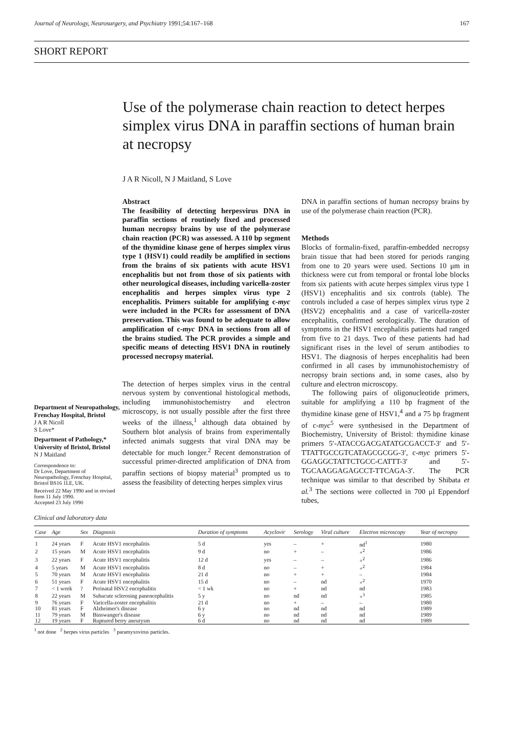Journal of Neurology, Neurosurgery, and Psychiatry 1991;54:167–168 167
SHORT REPORT
Use of the polymerase chain reaction to detect herpes simplex virus DNA in paraffin sections of human brain at necropsy
J A R Nicoll, N J Maitland, S Love
Department of Neuropathology, Frenchay Hospital, Bristol
J A R Nicoll
S Love*
Department of Pathology,* University of Bristol, Bristol
N J Maitland
Correspondence to:
Dr Love, Department of Neuropathology, Frenchay Hospital, Bristol BS16 1LE, UK.
Received 22 May 1990 and in revised form 11 July 1990.
Accepted 23 July 1990
Abstract
The feasibility of detecting herpesvirus DNA in paraffin sections of routinely fixed and processed human necropsy brains by use of the polymerase chain reaction (PCR) was assessed. A 110 bp segment of the thymidine kinase gene of herpes simplex virus type 1 (HSV1) could readily be amplified in sections from the brains of six patients with acute HSV1 encephalitis but not from those of six patients with other neurological diseases, including varicella-zoster encephalitis and herpes simplex virus type 2 encephalitis. Primers suitable for amplifying c-myc were included in the PCRs for assessment of DNA preservation. This was found to be adequate to allow amplification of c-myc DNA in sections from all of the brains studied. The PCR provides a simple and specific means of detecting HSV1 DNA in routinely processed necropsy material.
The detection of herpes simplex virus in the central nervous system by conventional histological methods, including immunohistochemistry and electron microscopy, is not usually possible after the first three weeks of the illness,<sup>1</sup> although data obtained by Southern blot analysis of brains from experimentally infected animals suggests that viral DNA may be detectable for much longer.<sup>2</sup> Recent demonstration of successful primer-directed amplification of DNA from paraffin sections of biopsy material<sup>3</sup> prompted us to assess the feasibility of detecting herpes simplex virus
DNA in paraffin sections of human necropsy brains by use of the polymerase chain reaction (PCR).
Methods
Blocks of formalin-fixed, paraffin-embedded necropsy brain tissue that had been stored for periods ranging from one to 20 years were used. Sections 10 μm in thickness were cut from temporal or frontal lobe blocks from six patients with acute herpes simplex virus type 1 (HSV1) encephalitis and six controls (table). The controls included a case of herpes simplex virus type 2 (HSV2) encephalitis and a case of varicella-zoster encephalitis, confirmed serologically. The duration of symptoms in the HSV1 encephalitis patients had ranged from five to 21 days. Two of these patients had had significant rises in the level of serum antibodies to HSV1. The diagnosis of herpes encephalitis had been confirmed in all cases by immunohistochemistry of necropsy brain sections and, in some cases, also by culture and electron microscopy.
The following pairs of oligonucleotide primers, suitable for amplifying a 110 bp fragment of the thymidine kinase gene of HSV1,<sup>4</sup> and a 75 bp fragment of c-myc<sup>5</sup> were synthesised in the Department of Biochemistry, University of Bristol: thymidine kinase primers 5′-ATACCGACGATATGCGACCT-3′ and 5′-TTATTGCCGTCATAGCGCGG-3′, c-myc primers 5′-GGAGGCTATTCTGCC-CATTT-3′ and 5′-TGCAAGGAGAGCCT-TTCAGA-3′. The PCR technique was similar to that described by Shibata et al.<sup>3</sup> The sections were collected in 700 μl Eppendorf tubes,
Clinical and laboratory data
| Case | Age | Sex | Diagnosis | Duration of symptoms | Acyclovir | Serology | Viral culture | Electron microscopy | Year of necropsy |
| --- | --- | --- | --- | --- | --- | --- | --- | --- | --- |
| 1 | 24 years | F | Acute HSV1 encephalitis | 5 d | yes | – | + | nd<sup>1</sup> | 1980 |
| 2 | 15 years | M | Acute HSV1 encephalitis | 9 d | no | + | – | +<sup>2</sup> | 1986 |
| 3 | 22 years | F | Acute HSV1 encephalitis | 12 d | yes | – | – | +<sup>2</sup> | 1986 |
| 4 | 5 years | M | Acute HSV1 encephalitis | 8 d | no | – | + | +<sup>2</sup> | 1984 |
| 5 | 70 years | M | Acute HSV1 encephalitis | 21 d | no | + | + | – | 1984 |
| 6 | 51 years | F | Acute HSV1 encephalitis | 15 d | no | – | nd | +<sup>2</sup> | 1970 |
| 7 | < 1 week | ? | Perinatal HSV2 encephalitis | < 1 wk | no | + | nd | nd | 1983 |
| 8 | 22 years | M | Subacute sclerosing panencephalitis | 5 y | no | nd | nd | +<sup>3</sup> | 1985 |
| 9 | 76 years | F | Varicella-zoster encephalitis | 21 d | no | + | – | – | 1980 |
| 10 | 81 years | F | Alzheimer's disease | 6 y | no | nd | nd | nd | 1989 |
| 11 | 79 years | M | Binswanger's disease | 6 y | no | nd | nd | nd | 1989 |
| 12 | 19 years | F | Ruptured berry aneurysm | 6 d | no | nd | nd | nd | 1989 |
<sup>1</sup> not done <sup>2</sup> herpes virus particles <sup>3</sup> paramyxovirus particles.